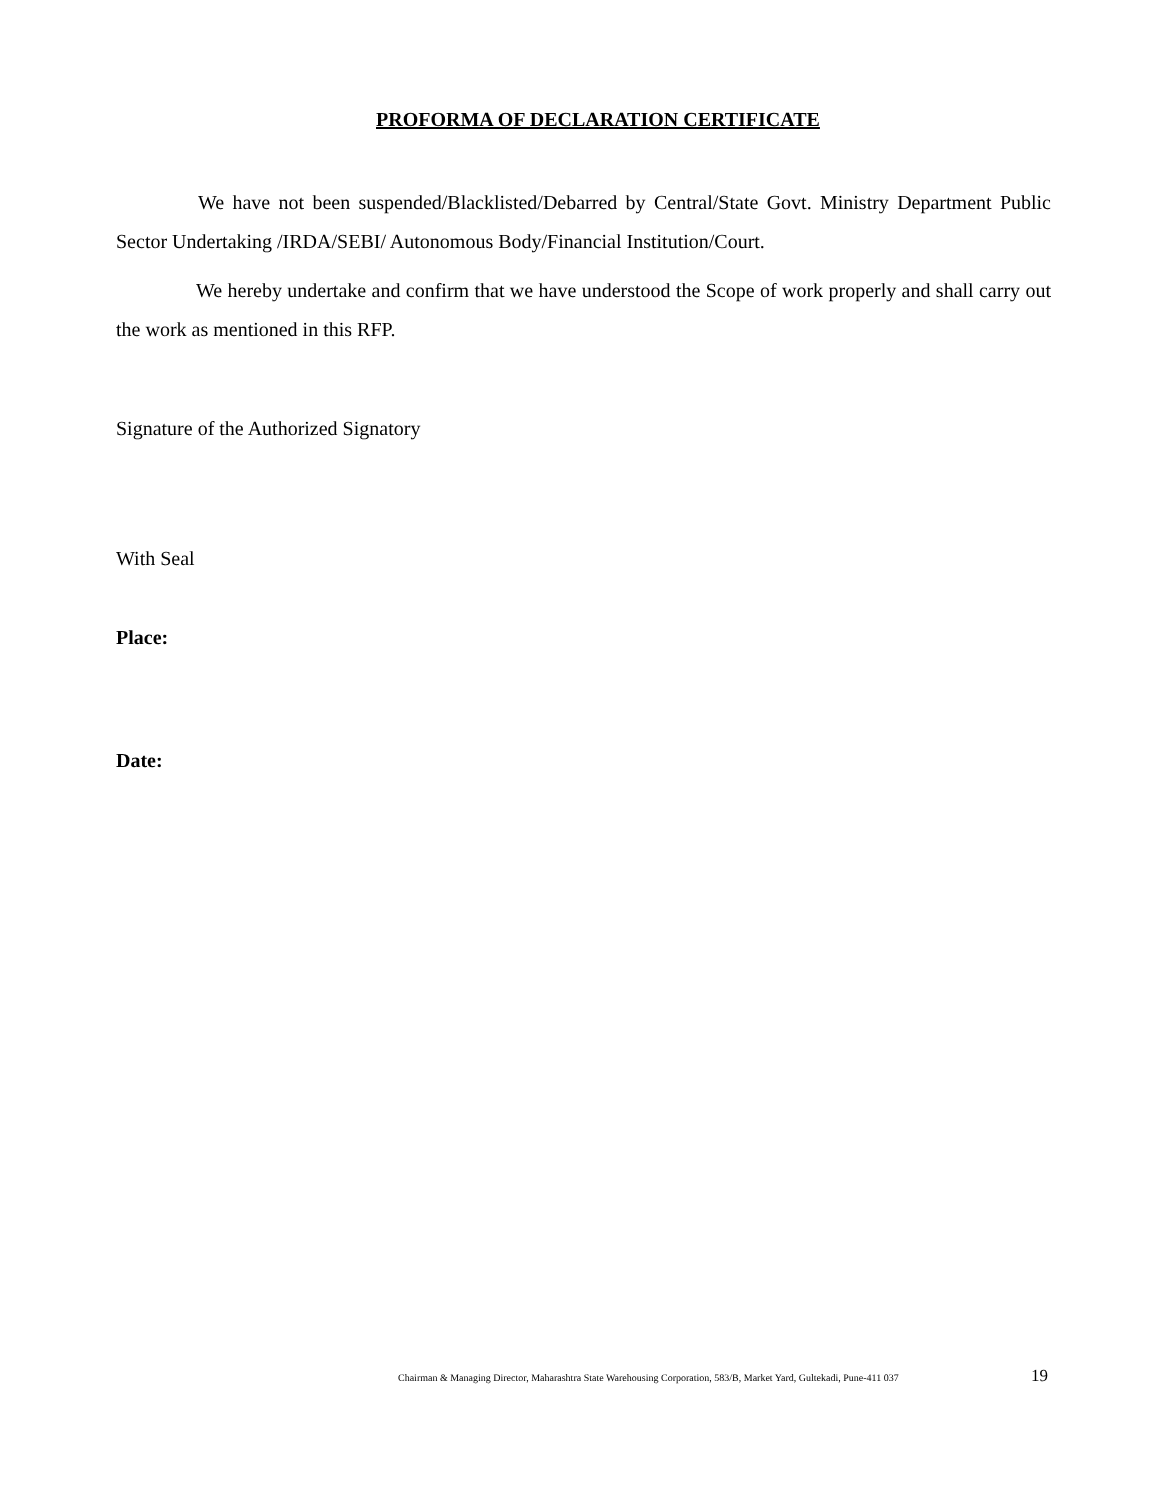PROFORMA OF DECLARATION CERTIFICATE
We have not been suspended/Blacklisted/Debarred by Central/State Govt. Ministry Department Public Sector Undertaking /IRDA/SEBI/ Autonomous Body/Financial Institution/Court.
We hereby undertake and confirm that we have understood the Scope of work properly and shall carry out the work as mentioned in this RFP.
Signature of the Authorized Signatory
With Seal
Place:
Date:
Chairman & Managing Director, Maharashtra State Warehousing Corporation, 583/B, Market Yard, Gultekadi, Pune-411 037 19